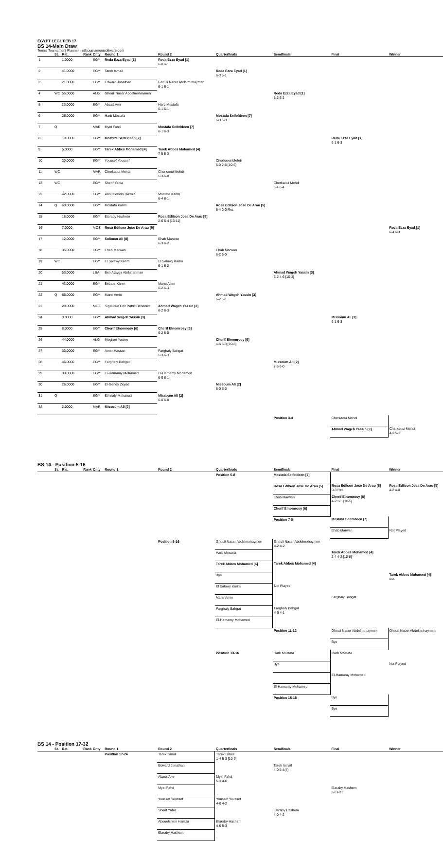EGYPT LEG1 FEB 17
BS 14-Main Draw
Tennis Tournament Planner - etf.tournamentsoftware.com
| | St. | Rat. | Rank | Cnty | Round 1 | Round 2 | Quarterfinals | Semifinals | Final | Winner |
| --- | --- | --- | --- | --- | --- | --- | --- | --- | --- | --- |
| 1 | | 1.0000 | | EGY | Reda Ezza Eyad [1] | Reda Ezza Eyad [1] 6-0 6-1 | | | | |
| 2 | | 41.0000 | | EGY | Tarek Ismail | | Reda Ezza Eyad [1] 6-3 6-1 | | | |
| 3 | | 21.0000 | | EGY | Edward Jonathan | Ghouli Nacer Abdelmohaymen 6-1 6-1 | | | | |
| 4 | WC | 55.0000 | | ALG | Ghouli Nacer Abdelmohaymen | | | Reda Ezza Eyad [1] 6-2 6-2 | | |
| 5 | | 23.0000 | | EGY | Abass Amr | Harb Mostafa 6-1 6-1 | | | | |
| 6 | | 26.0000 | | EGY | Harb Mostafa | | Mostafa Seifeldeen [7] 6-3 6-3 | | | |
| 7 | Q | | | MAR | Myel Fahd | Mostafa Seifeldeen [7] 6-1 6-3 | | | | |
| 8 | | 10.0000 | | EGY | Mostafa Seifeldeen [7] | | | | Reda Ezza Eyad [1] 6-1 6-3 | |
| 9 | | 5.0000 | | EGY | Tarek Abbes Mohamed [4] | Tarek Abbes Mohamed [4] 7-5 6-3 | | | | |
| 10 | | 30.0000 | | EGY | Youssef Youssef | | Cherkaoui Mehdi 6-0 2-6 [10-6] | | | |
| 11 | WC | | | MAR | Cherkaoui Mehdi | Cherkaoui Mehdi 6-3 6-0 | | | | |
| 12 | WC | | | EGY | Sherif Yahia | | | Cherkaoui Mehdi 6-4 6-4 | | |
| 13 | | 42.0000 | | EGY | Abouelenein Hamza | Mostafa Karim 6-4 6-1 | | | | |
| 14 | Q | 60.0000 | | EGY | Mostafa Karim | | Rosa Edilson Jose De Arau [5] 6-4 2-0 Ret. | | | |
| 15 | | 18.0000 | | EGY | Elaraby Hashem | Rosa Edilson Jose De Arau [5] 2-6 6-4 [13-11] | | | | |
| 16 | | 7.0000 | | MOZ | Rosa Edilson Jose De Arau [5] | | | | | Reda Ezza Eyad [1] 6-4 6-3 |
| 17 | | 12.0000 | | EGY | Soliman Ali [8] | Ehab Marwan 6-3 6-2 | | | | |
| 18 | | 35.0000 | | EGY | Ehab Marwan | | Ehab Marwan 6-2 6-0 | | | |
| 19 | WC | | | EGY | El Salawy Karim | El Salawy Karim 6-1 6-2 | | | | |
| 20 | | 53.0000 | | LBA | Ben Atayga Abdulrahman | | | Ahmad Wageh Yassin [3] 6-2 4-6 [10-3] | | |
| 21 | | 43.0000 | | EGY | Bebars Karim | Marei Amin 6-2 6-3 | | | | |
| 22 | Q | 66.0000 | | EGY | Marei Amin | | Ahmad Wageh Yassin [3] 6-2 6-1 | | | |
| 23 | | 28.0000 | | MOZ | Sigauque Eric Patric Benedict | Ahmad Wageh Yassin [3] 6-2 6-3 | | | | |
| 24 | | 3.0000 | | EGY | Ahmad Wageh Yassin [3] | | | | Missoum Ali [2] 6-1 6-3 | |
| 25 | | 8.0000 | | EGY | Cherif Elnomrosy [6] | Cherif Elnomrosy [6] 6-2 6-0 | | | | |
| 26 | | 44.0000 | | ALG | Meghari Yacine | | Cherif Elnomrosy [6] 4-6 6-3 [10-8] | | | |
| 27 | | 33.0000 | | EGY | Amer Hassan | Farghaly Bahgat 6-3 6-3 | | | | |
| 28 | | 46.0000 | | EGY | Farghaly Bahgat | | | Missoum Ali [2] 7-5 6-0 | | |
| 29 | | 39.0000 | | EGY | El-Hamamy Mohamed | El-Hamamy Mohamed 6-0 6-1 | | | | |
| 30 | | 25.0000 | | EGY | El-Gendy Zeyad | | Missoum Ali [2] 6-0 6-0 | | | |
| 31 | Q | | | EGY | Elhelaly Mohanad | Missoum Ali [2] 6-0 6-0 | | | | |
| 32 | | 2.0000 | | MAR | Missoum Ali [2] | | | | | |
| | | | | | | | | Position 3-4 | Cherkaoui Mehdi | |
| | | | | | | | | | Ahmad Wageh Yassin [3] | Cherkaoui Mehdi 4-2 5-3 |
BS 14 - Position 5-16
| | St. | Rat. | Rank | Cnty | Round 1 | Round 2 | Quarterfinals | Semifinals | Final | Winner |
| --- | --- | --- | --- | --- | --- | --- | --- | --- | --- | --- |
| | | | | | | | Position 5-8 | Mostafa Seifeldeen [7] | | |
| | | | | | | | | Rosa Edilson Jose De Arau [5] | Rosa Edilson Jose De Arau [5] 0-3 Ret. | Rosa Edilson Jose De Arau [5] 4-2 4-0 |
| | | | | | | | | Ehab Marwan | Cherif Elnomrosy [6] 4-2 3-5 [10-5] | |
| | | | | | | | | Cherif Elnomrosy [6] | | |
| | | | | | | | | Position 7-8 | Mostafa Seifeldeen [7] | |
| | | | | | | | | | Ehab Marwan | Not Played |
| | | | | | | Position 9-16 | Ghouli Nacer Abdelmohaymen | Ghouli Nacer Abdelmohaymen 4-2 4-2 | | |
| | | | | | | | Harb Mostafa | | Tarek Abbes Mohamed [4] 2-4 4-2 [10-8] | |
| | | | | | | | Tarek Abbes Mohamed [4] | Tarek Abbes Mohamed [4] | | |
| | | | | | | | Bye | | | Tarek Abbes Mohamed [4] w.o. |
| | | | | | | | El Salawy Karim | Not Played | | |
| | | | | | | | Marei Amin | | Farghaly Bahgat | |
| | | | | | | | Farghaly Bahgat | Farghaly Bahgat 4-0 4-1 | | |
| | | | | | | | El-Hamamy Mohamed | | | |
| | | | | | | | | Position 11-12 | Ghouli Nacer Abdelmohaymen | Ghouli Nacer Abdelmohaymen |
| | | | | | | | | | Bye | |
| | | | | | | | Position 13-16 | Harb Mostafa | Harb Mostafa | |
| | | | | | | | | Bye | | Not Played |
| | | | | | | | | | El-Hamamy Mohamed | |
| | | | | | | | | El-Hamamy Mohamed | | |
| | | | | | | | | Position 15-16 | Bye | |
| | | | | | | | | | Bye | |
BS 14 - Position 17-32
| | St. | Rat. | Rank | Cnty | Round 1 | Round 2 | Quarterfinals | Semifinals | Final | Winner |
| --- | --- | --- | --- | --- | --- | --- | --- | --- | --- | --- |
| | | | | | Position 17-24 | Tarek Ismail | Tarek Ismail 1-4 5-3 [10-3] | | | |
| | | | | | | Edward Jonathan | | Tarek Ismail 4-0 5-4(4) | | |
| | | | | | | Abass Amr | Myel Fahd 5-3 4-0 | | | |
| | | | | | | Myel Fahd | | | Elaraby Hashem 3-0 Ret. | |
| | | | | | | Youssef Youssef | Youssef Youssef 4-0 4-2 | | | |
| | | | | | | Sherif Yahia | | Elaraby Hashem 4-0 4-2 | | |
| | | | | | | Abouelenein Hamza | Elaraby Hashem 4-0 5-3 | | | |
| | | | | | | Elaraby Hashem | | | | |